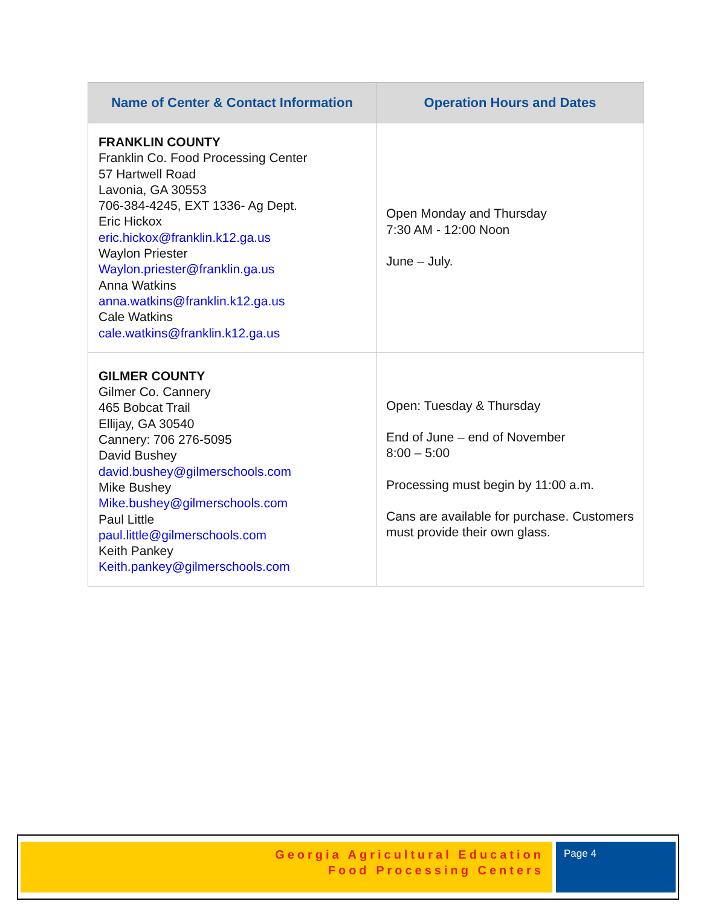| Name of Center & Contact Information | Operation Hours and Dates |
| --- | --- |
| FRANKLIN COUNTY Franklin Co. Food Processing Center 57 Hartwell Road Lavonia, GA 30553 706-384-4245, EXT 1336- Ag Dept. Eric Hickox eric.hickox@franklin.k12.ga.us Waylon Priester Waylon.priester@franklin.ga.us Anna Watkins anna.watkins@franklin.k12.ga.us Cale Watkins cale.watkins@franklin.k12.ga.us | Open Monday and Thursday 7:30 AM - 12:00 Noon June – July. |
| GILMER COUNTY Gilmer Co. Cannery 465 Bobcat Trail Ellijay, GA 30540 Cannery: 706 276-5095 David Bushey david.bushey@gilmerschools.com Mike Bushey Mike.bushey@gilmerschools.com Paul Little paul.little@gilmerschools.com Keith Pankey Keith.pankey@gilmerschools.com | Open: Tuesday & Thursday End of June – end of November 8:00 – 5:00 Processing must begin by 11:00 a.m. Cans are available for purchase. Customers must provide their own glass. |
Georgia Agricultural Education
Food Processing Centers
Page 4